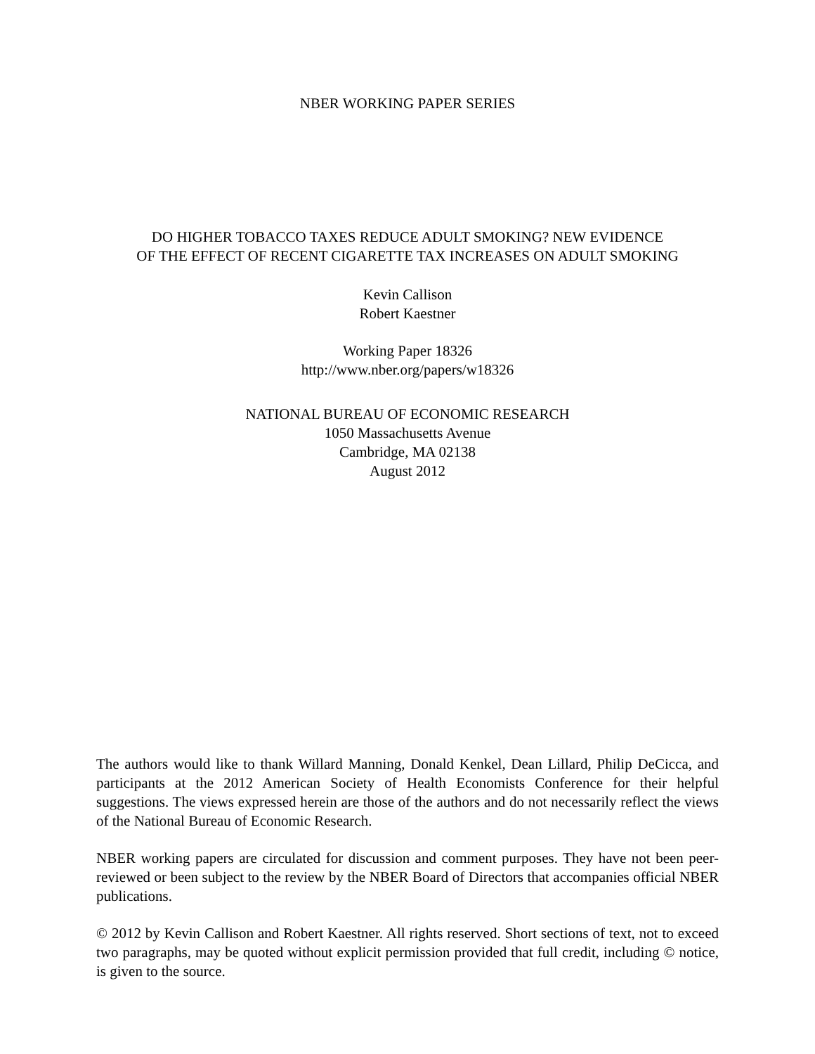NBER WORKING PAPER SERIES
DO HIGHER TOBACCO TAXES REDUCE ADULT SMOKING? NEW EVIDENCE
OF THE EFFECT OF RECENT CIGARETTE TAX INCREASES ON ADULT SMOKING
Kevin Callison
Robert Kaestner
Working Paper 18326
http://www.nber.org/papers/w18326
NATIONAL BUREAU OF ECONOMIC RESEARCH
1050 Massachusetts Avenue
Cambridge, MA 02138
August 2012
The authors would like to thank Willard Manning, Donald Kenkel, Dean Lillard, Philip DeCicca, and participants at the 2012 American Society of Health Economists Conference for their helpful suggestions. The views expressed herein are those of the authors and do not necessarily reflect the views of the National Bureau of Economic Research.
NBER working papers are circulated for discussion and comment purposes. They have not been peer-reviewed or been subject to the review by the NBER Board of Directors that accompanies official NBER publications.
© 2012 by Kevin Callison and Robert Kaestner. All rights reserved. Short sections of text, not to exceed two paragraphs, may be quoted without explicit permission provided that full credit, including © notice, is given to the source.